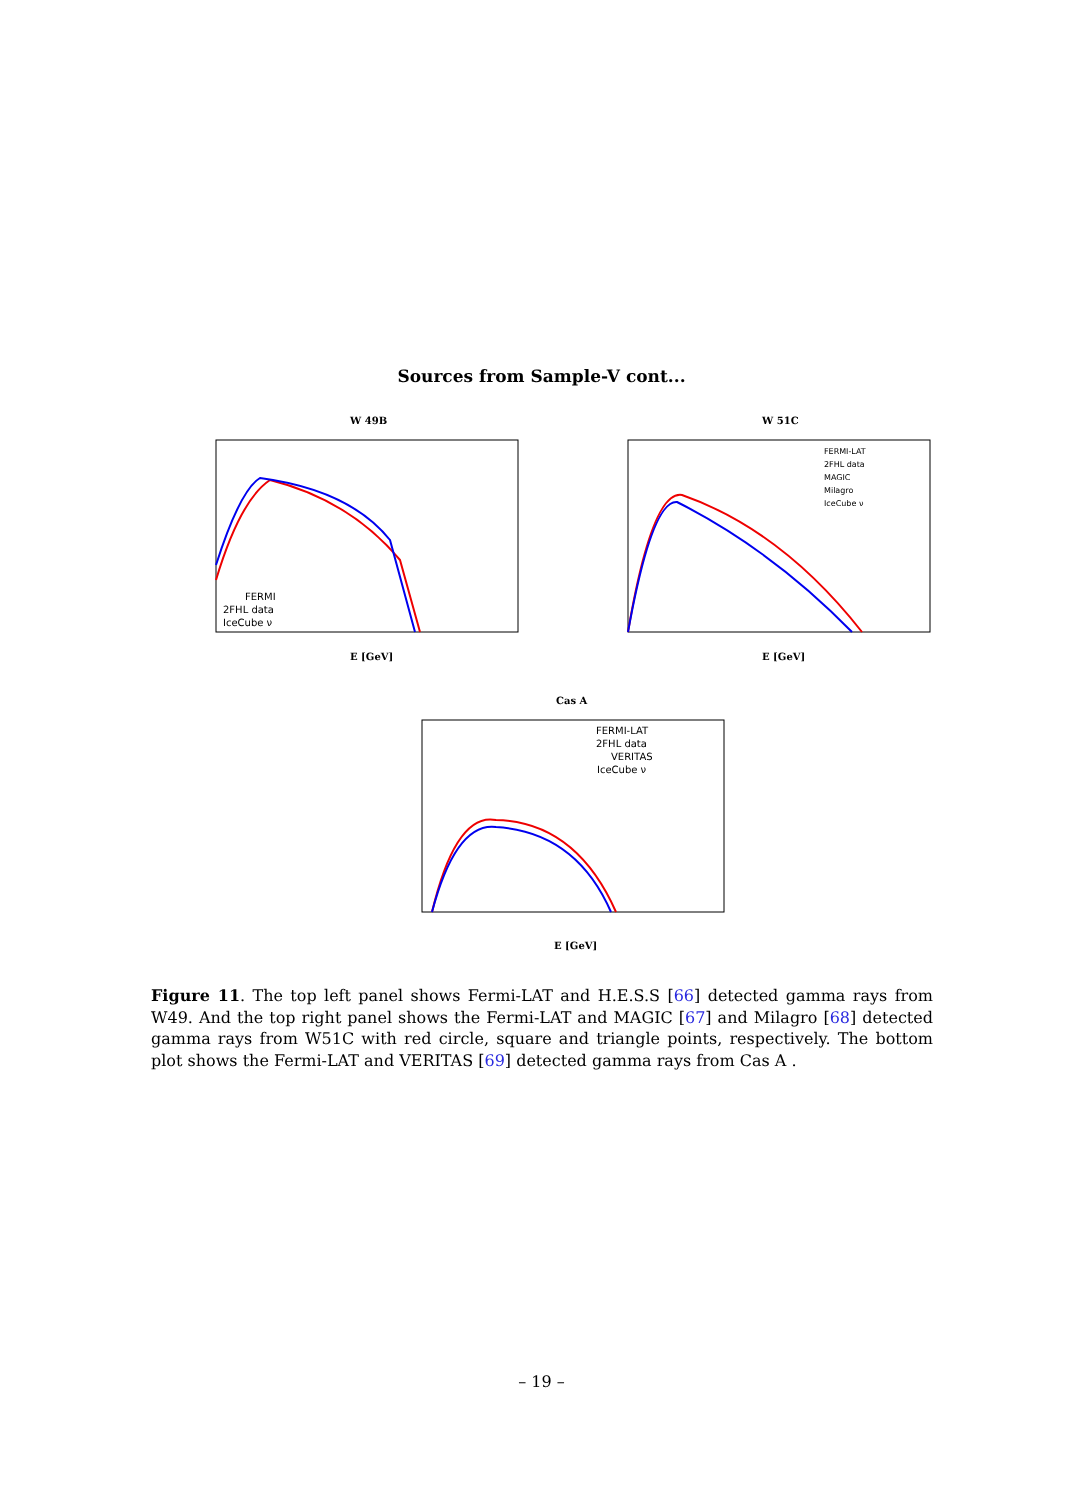Sources from Sample-V cont...
W 49B
FERMI
2FHL data
IceCube ν
E [GeV]
W 51C
FERMI-LAT
2FHL data
MAGIC
Milagro
IceCube ν
E [GeV]
Cas A
FERMI-LAT
2FHL data
VERITAS
IceCube ν
E [GeV]
Figure 11. The top left panel shows Fermi-LAT and H.E.S.S [66] detected gamma rays from W49. And the top right panel shows the Fermi-LAT and MAGIC [67] and Milagro [68] detected gamma rays from W51C with red circle, square and triangle points, respectively. The bottom plot shows the Fermi-LAT and VERITAS [69] detected gamma rays from Cas A .
– 19 –